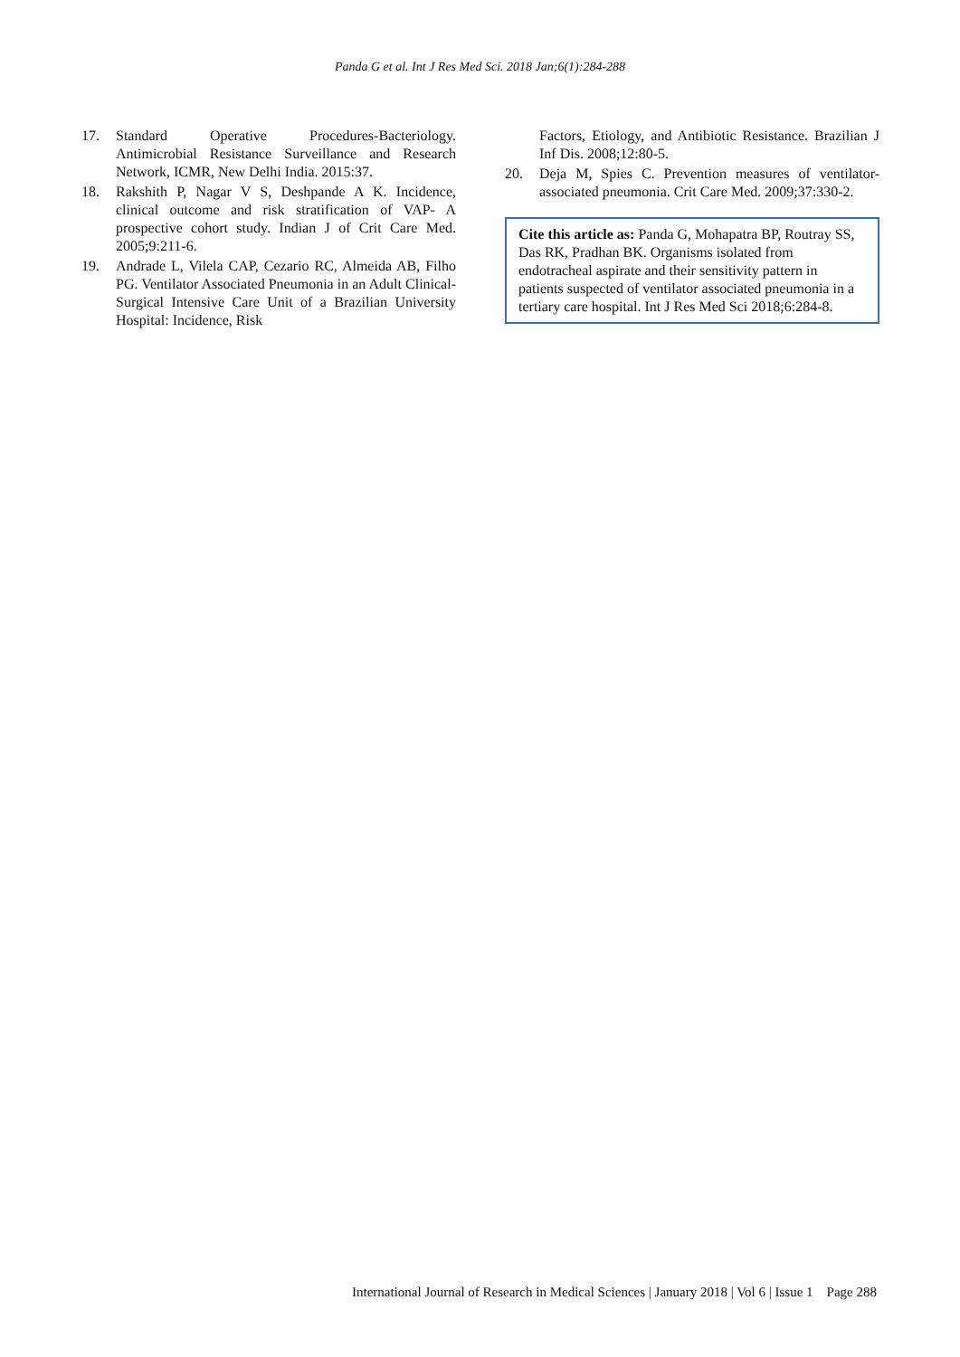Panda G et al. Int J Res Med Sci. 2018 Jan;6(1):284-288
17. Standard Operative Procedures-Bacteriology. Antimicrobial Resistance Surveillance and Research Network, ICMR, New Delhi India. 2015:37.
18. Rakshith P, Nagar V S, Deshpande A K. Incidence, clinical outcome and risk stratification of VAP- A prospective cohort study. Indian J of Crit Care Med. 2005;9:211-6.
19. Andrade L, Vilela CAP, Cezario RC, Almeida AB, Filho PG. Ventilator Associated Pneumonia in an Adult Clinical- Surgical Intensive Care Unit of a Brazilian University Hospital: Incidence, Risk
Factors, Etiology, and Antibiotic Resistance. Brazilian J Inf Dis. 2008;12:80-5.
20. Deja M, Spies C. Prevention measures of ventilator-associated pneumonia. Crit Care Med. 2009;37:330-2.
Cite this article as: Panda G, Mohapatra BP, Routray SS, Das RK, Pradhan BK. Organisms isolated from endotracheal aspirate and their sensitivity pattern in patients suspected of ventilator associated pneumonia in a tertiary care hospital. Int J Res Med Sci 2018;6:284-8.
International Journal of Research in Medical Sciences | January 2018 | Vol 6 | Issue 1 Page 288